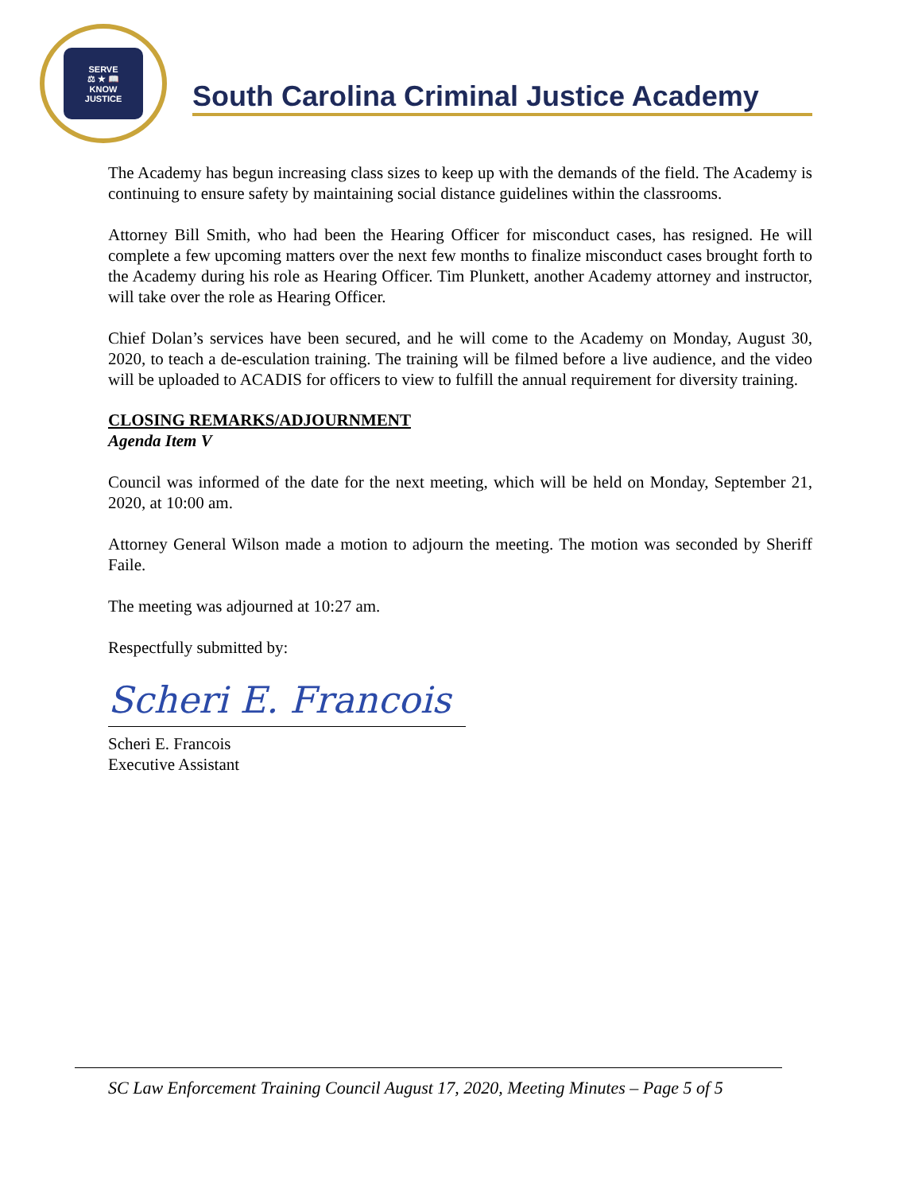SERVE
⚖ ★ 📖
KNOW
JUSTICE
South Carolina Criminal Justice Academy
The Academy has begun increasing class sizes to keep up with the demands of the field. The Academy is continuing to ensure safety by maintaining social distance guidelines within the classrooms.
Attorney Bill Smith, who had been the Hearing Officer for misconduct cases, has resigned. He will complete a few upcoming matters over the next few months to finalize misconduct cases brought forth to the Academy during his role as Hearing Officer. Tim Plunkett, another Academy attorney and instructor, will take over the role as Hearing Officer.
Chief Dolan’s services have been secured, and he will come to the Academy on Monday, August 30, 2020, to teach a de-esculation training. The training will be filmed before a live audience, and the video will be uploaded to ACADIS for officers to view to fulfill the annual requirement for diversity training.
CLOSING REMARKS/ADJOURNMENT
Agenda Item V
Council was informed of the date for the next meeting, which will be held on Monday, September 21, 2020, at 10:00 am.
Attorney General Wilson made a motion to adjourn the meeting. The motion was seconded by Sheriff Faile.
The meeting was adjourned at 10:27 am.
Respectfully submitted by:
Scheri E. Francois
Scheri E. Francois
Executive Assistant
SC Law Enforcement Training Council August 17, 2020, Meeting Minutes – Page 5 of 5